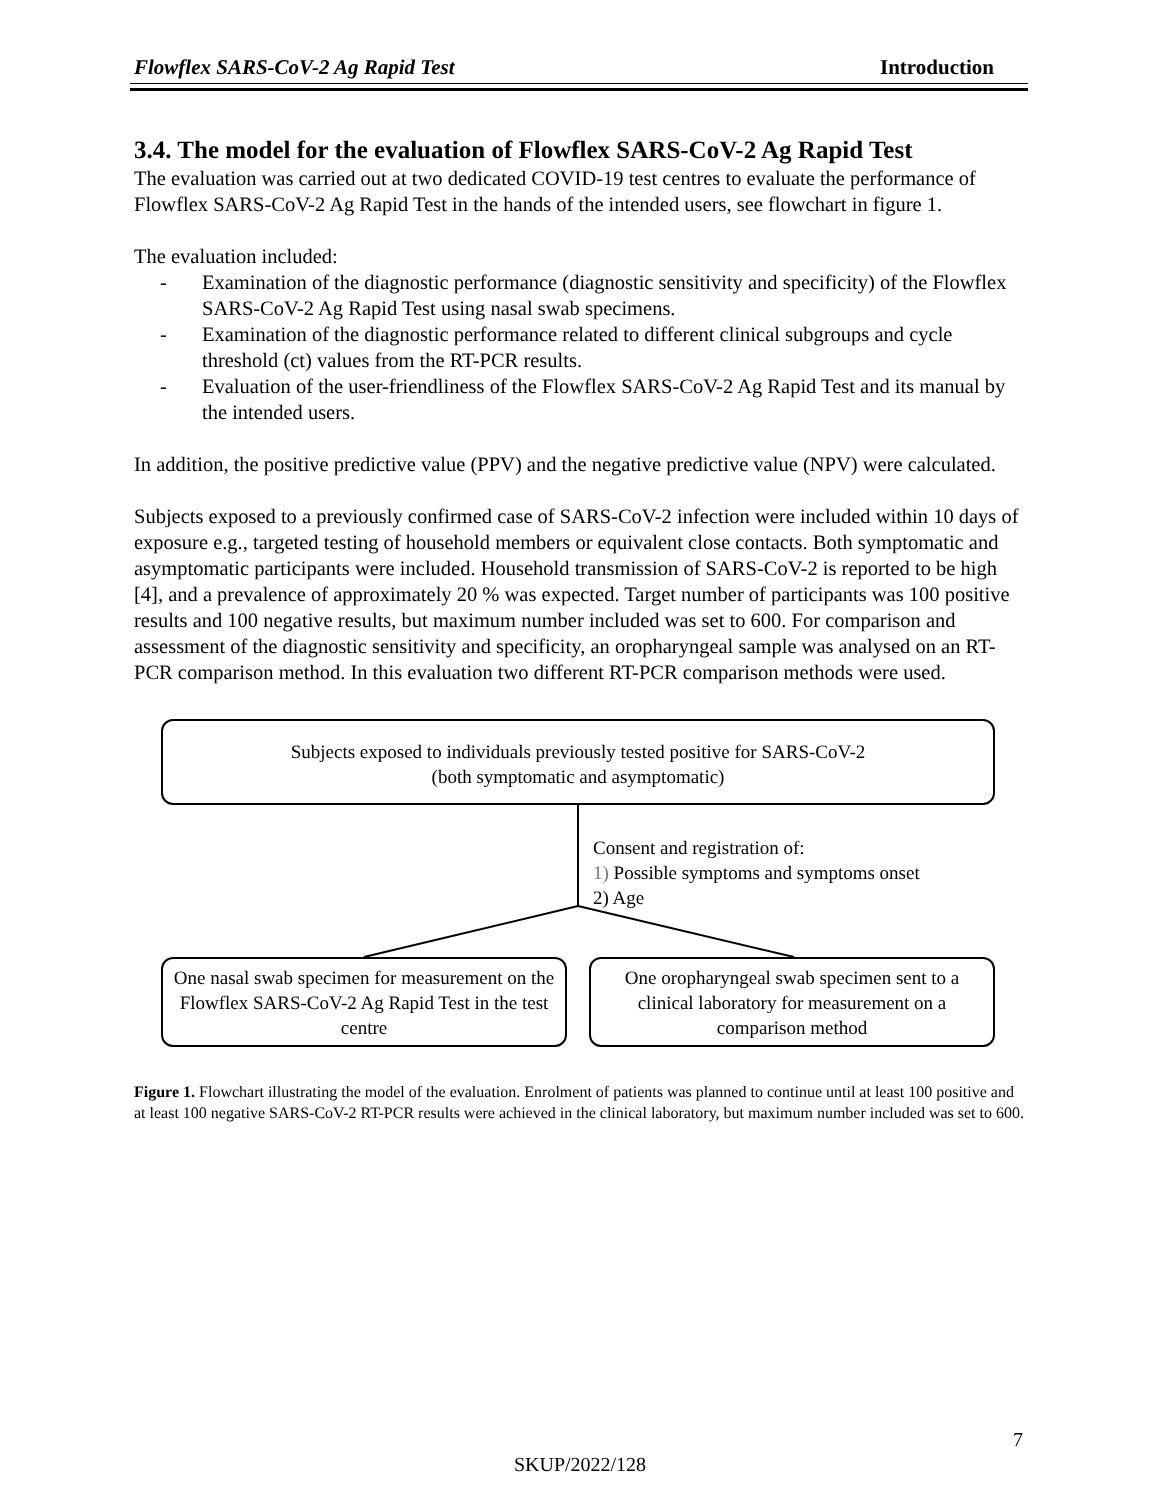Flowflex SARS-CoV-2 Ag Rapid Test Introduction
3.4. The model for the evaluation of Flowflex SARS-CoV-2 Ag Rapid Test
The evaluation was carried out at two dedicated COVID-19 test centres to evaluate the performance of Flowflex SARS-CoV-2 Ag Rapid Test in the hands of the intended users, see flowchart in figure 1.
The evaluation included:
- Examination of the diagnostic performance (diagnostic sensitivity and specificity) of the Flowflex SARS-CoV-2 Ag Rapid Test using nasal swab specimens.
- Examination of the diagnostic performance related to different clinical subgroups and cycle threshold (ct) values from the RT-PCR results.
- Evaluation of the user-friendliness of the Flowflex SARS-CoV-2 Ag Rapid Test and its manual by the intended users.
In addition, the positive predictive value (PPV) and the negative predictive value (NPV) were calculated.
Subjects exposed to a previously confirmed case of SARS-CoV-2 infection were included within 10 days of exposure e.g., targeted testing of household members or equivalent close contacts. Both symptomatic and asymptomatic participants were included. Household transmission of SARS-CoV-2 is reported to be high [4], and a prevalence of approximately 20 % was expected. Target number of participants was 100 positive results and 100 negative results, but maximum number included was set to 600. For comparison and assessment of the diagnostic sensitivity and specificity, an oropharyngeal sample was analysed on an RT-PCR comparison method. In this evaluation two different RT-PCR comparison methods were used.
Subjects exposed to individuals previously tested positive for SARS-CoV-2
(both symptomatic and asymptomatic)
Consent and registration of:
1) Possible symptoms and symptoms onset
2) Age
One nasal swab specimen for measurement on the Flowflex SARS-CoV-2 Ag Rapid Test in the test centre
One oropharyngeal swab specimen sent to a clinical laboratory for measurement on a comparison method
Figure 1. Flowchart illustrating the model of the evaluation. Enrolment of patients was planned to continue until at least 100 positive and at least 100 negative SARS-CoV-2 RT-PCR results were achieved in the clinical laboratory, but maximum number included was set to 600.
7
SKUP/2022/128